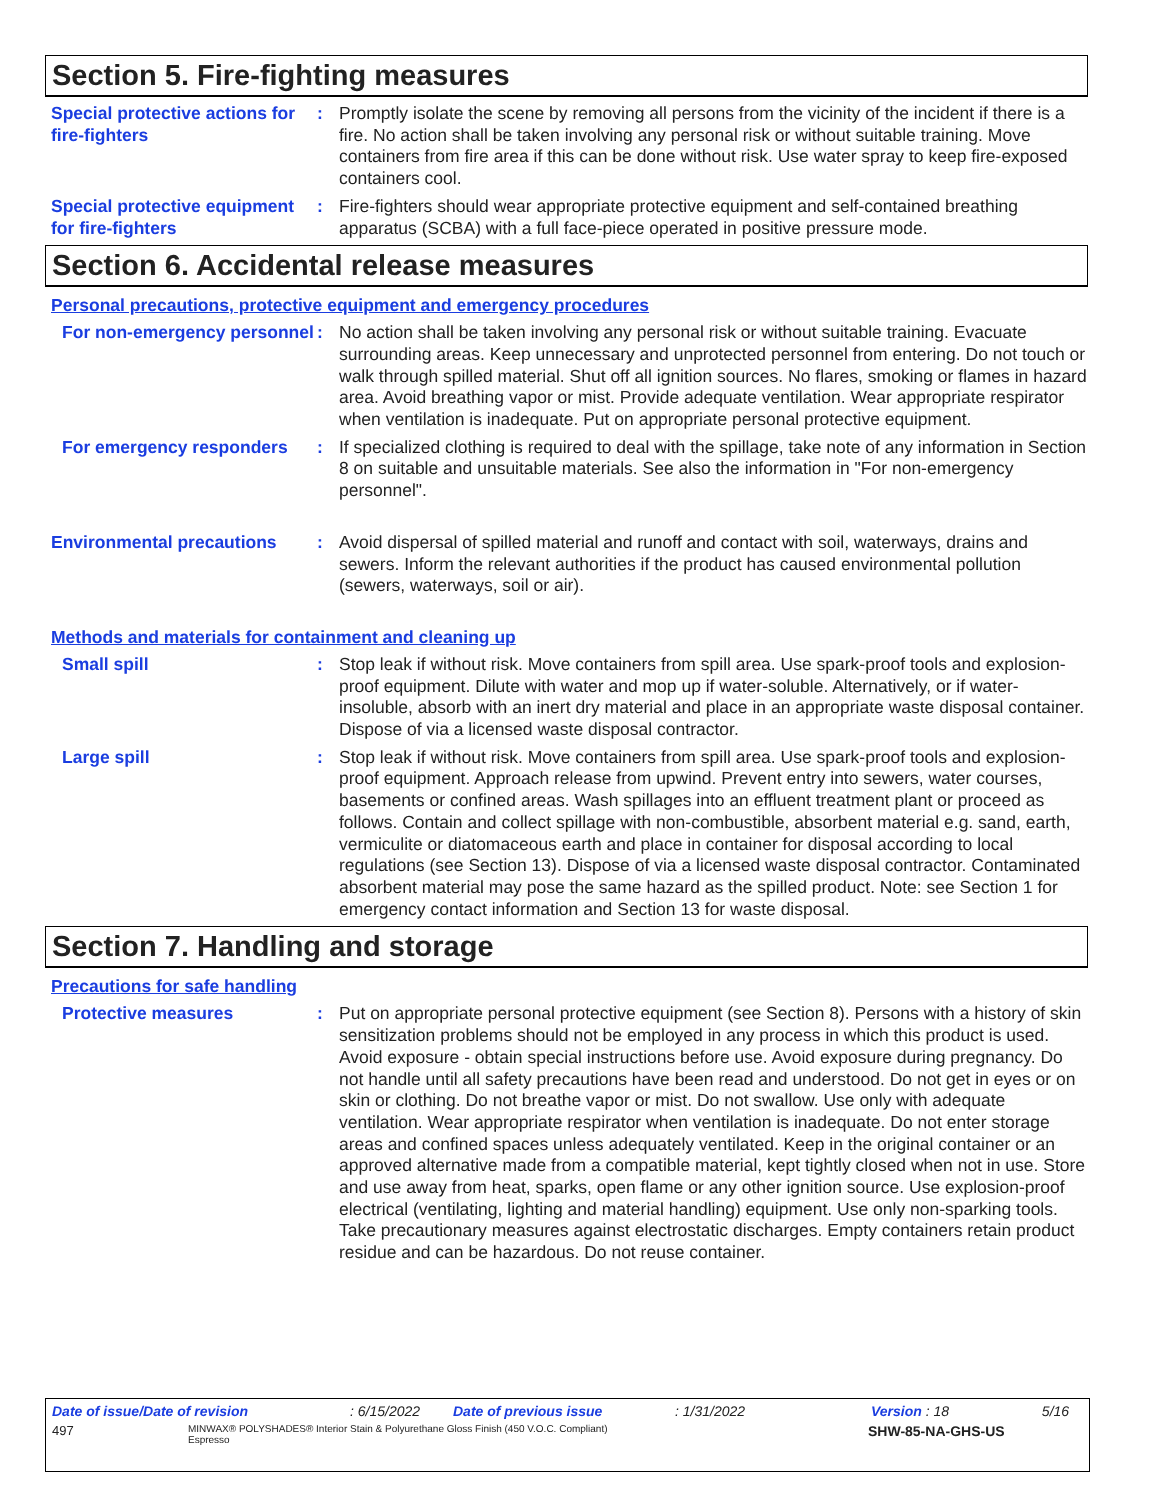Section 5. Fire-fighting measures
Special protective actions for fire-fighters
: Promptly isolate the scene by removing all persons from the vicinity of the incident if there is a fire. No action shall be taken involving any personal risk or without suitable training. Move containers from fire area if this can be done without risk. Use water spray to keep fire-exposed containers cool.
Special protective equipment for fire-fighters
: Fire-fighters should wear appropriate protective equipment and self-contained breathing apparatus (SCBA) with a full face-piece operated in positive pressure mode.
Section 6. Accidental release measures
Personal precautions, protective equipment and emergency procedures
For non-emergency personnel
: No action shall be taken involving any personal risk or without suitable training. Evacuate surrounding areas. Keep unnecessary and unprotected personnel from entering. Do not touch or walk through spilled material. Shut off all ignition sources. No flares, smoking or flames in hazard area. Avoid breathing vapor or mist. Provide adequate ventilation. Wear appropriate respirator when ventilation is inadequate. Put on appropriate personal protective equipment.
For emergency responders : If specialized clothing is required to deal with the spillage, take note of any information in Section 8 on suitable and unsuitable materials. See also the information in "For non-emergency personnel".
Environmental precautions : Avoid dispersal of spilled material and runoff and contact with soil, waterways, drains and sewers. Inform the relevant authorities if the product has caused environmental pollution (sewers, waterways, soil or air).
Methods and materials for containment and cleaning up
Small spill : Stop leak if without risk. Move containers from spill area. Use spark-proof tools and explosion-proof equipment. Dilute with water and mop up if water-soluble. Alternatively, or if water-insoluble, absorb with an inert dry material and place in an appropriate waste disposal container. Dispose of via a licensed waste disposal contractor.
Large spill : Stop leak if without risk. Move containers from spill area. Use spark-proof tools and explosion-proof equipment. Approach release from upwind. Prevent entry into sewers, water courses, basements or confined areas. Wash spillages into an effluent treatment plant or proceed as follows. Contain and collect spillage with non-combustible, absorbent material e.g. sand, earth, vermiculite or diatomaceous earth and place in container for disposal according to local regulations (see Section 13). Dispose of via a licensed waste disposal contractor. Contaminated absorbent material may pose the same hazard as the spilled product. Note: see Section 1 for emergency contact information and Section 13 for waste disposal.
Section 7. Handling and storage
Precautions for safe handling
Protective measures : Put on appropriate personal protective equipment (see Section 8). Persons with a history of skin sensitization problems should not be employed in any process in which this product is used. Avoid exposure - obtain special instructions before use. Avoid exposure during pregnancy. Do not handle until all safety precautions have been read and understood. Do not get in eyes or on skin or clothing. Do not breathe vapor or mist. Do not swallow. Use only with adequate ventilation. Wear appropriate respirator when ventilation is inadequate. Do not enter storage areas and confined spaces unless adequately ventilated. Keep in the original container or an approved alternative made from a compatible material, kept tightly closed when not in use. Store and use away from heat, sparks, open flame or any other ignition source. Use explosion-proof electrical (ventilating, lighting and material handling) equipment. Use only non-sparking tools. Take precautionary measures against electrostatic discharges. Empty containers retain product residue and can be hazardous. Do not reuse container.
Date of issue/Date of revision: 6/15/2022 Date of previous issue: 1/31/2022 Version : 18 5/16
497 MINWAX® POLYSHADES® Interior Stain & Polyurethane Gloss Finish (450 V.O.C. Compliant)
Espresso SHW-85-NA-GHS-US